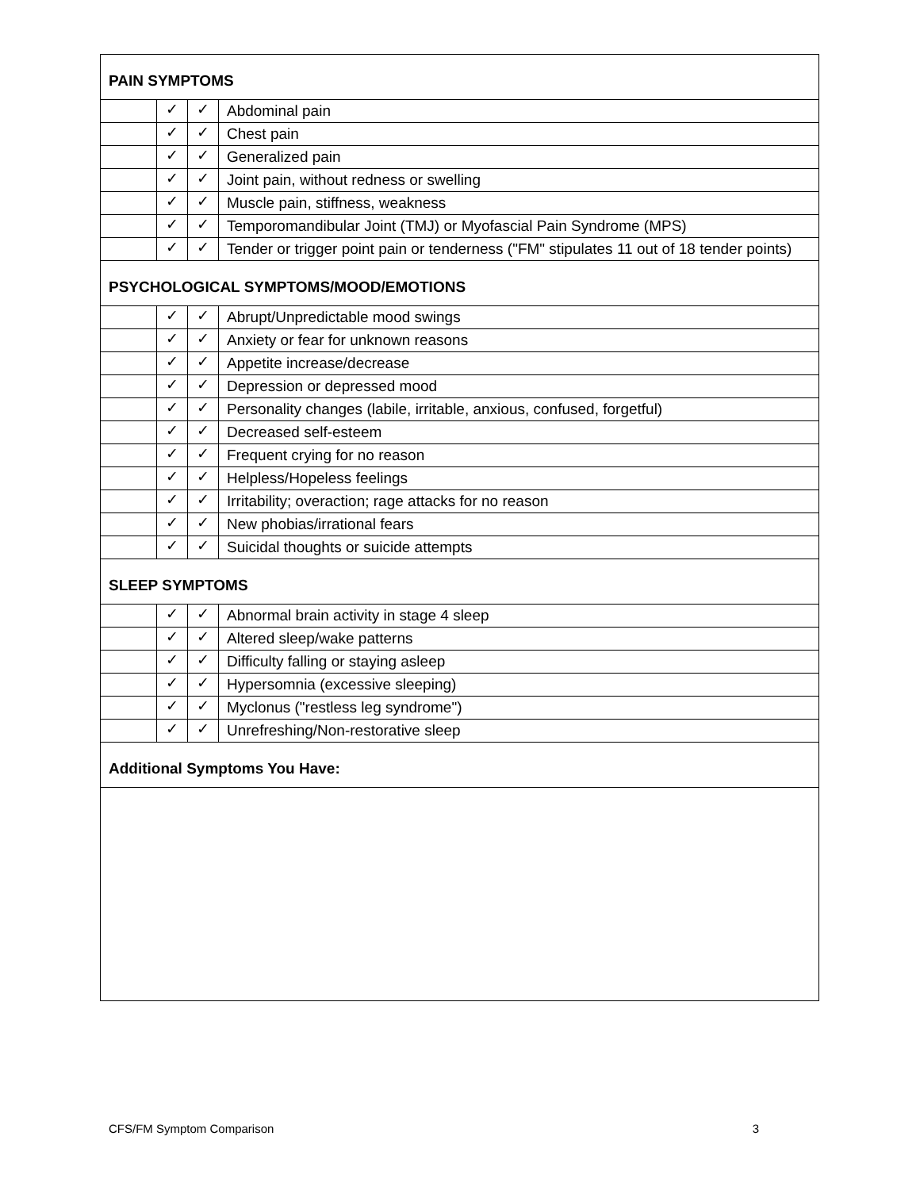| PAIN SYMPTOMS | | | |
| | ✓ | ✓ | Abdominal pain |
| | ✓ | ✓ | Chest pain |
| | ✓ | ✓ | Generalized pain |
| | ✓ | ✓ | Joint pain, without redness or swelling |
| | ✓ | ✓ | Muscle pain, stiffness, weakness |
| | ✓ | ✓ | Temporomandibular Joint (TMJ) or Myofascial Pain Syndrome (MPS) |
| | ✓ | ✓ | Tender or trigger point pain or tenderness ("FM" stipulates 11 out of 18 tender points) |
| PSYCHOLOGICAL SYMPTOMS/MOOD/EMOTIONS | | | |
| | ✓ | ✓ | Abrupt/Unpredictable mood swings |
| | ✓ | ✓ | Anxiety or fear for unknown reasons |
| | ✓ | ✓ | Appetite increase/decrease |
| | ✓ | ✓ | Depression or depressed mood |
| | ✓ | ✓ | Personality changes (labile, irritable, anxious, confused, forgetful) |
| | ✓ | ✓ | Decreased self-esteem |
| | ✓ | ✓ | Frequent crying for no reason |
| | ✓ | ✓ | Helpless/Hopeless feelings |
| | ✓ | ✓ | Irritability; overaction; rage attacks for no reason |
| | ✓ | ✓ | New phobias/irrational fears |
| | ✓ | ✓ | Suicidal thoughts or suicide attempts |
| SLEEP SYMPTOMS | | | |
| | ✓ | ✓ | Abnormal brain activity in stage 4 sleep |
| | ✓ | ✓ | Altered sleep/wake patterns |
| | ✓ | ✓ | Difficulty falling or staying asleep |
| | ✓ | ✓ | Hypersomnia (excessive sleeping) |
| | ✓ | ✓ | Myclonus ("restless leg syndrome") |
| | ✓ | ✓ | Unrefreshing/Non-restorative sleep |
| Additional Symptoms You Have: | | | |
CFS/FM Symptom Comparison 3